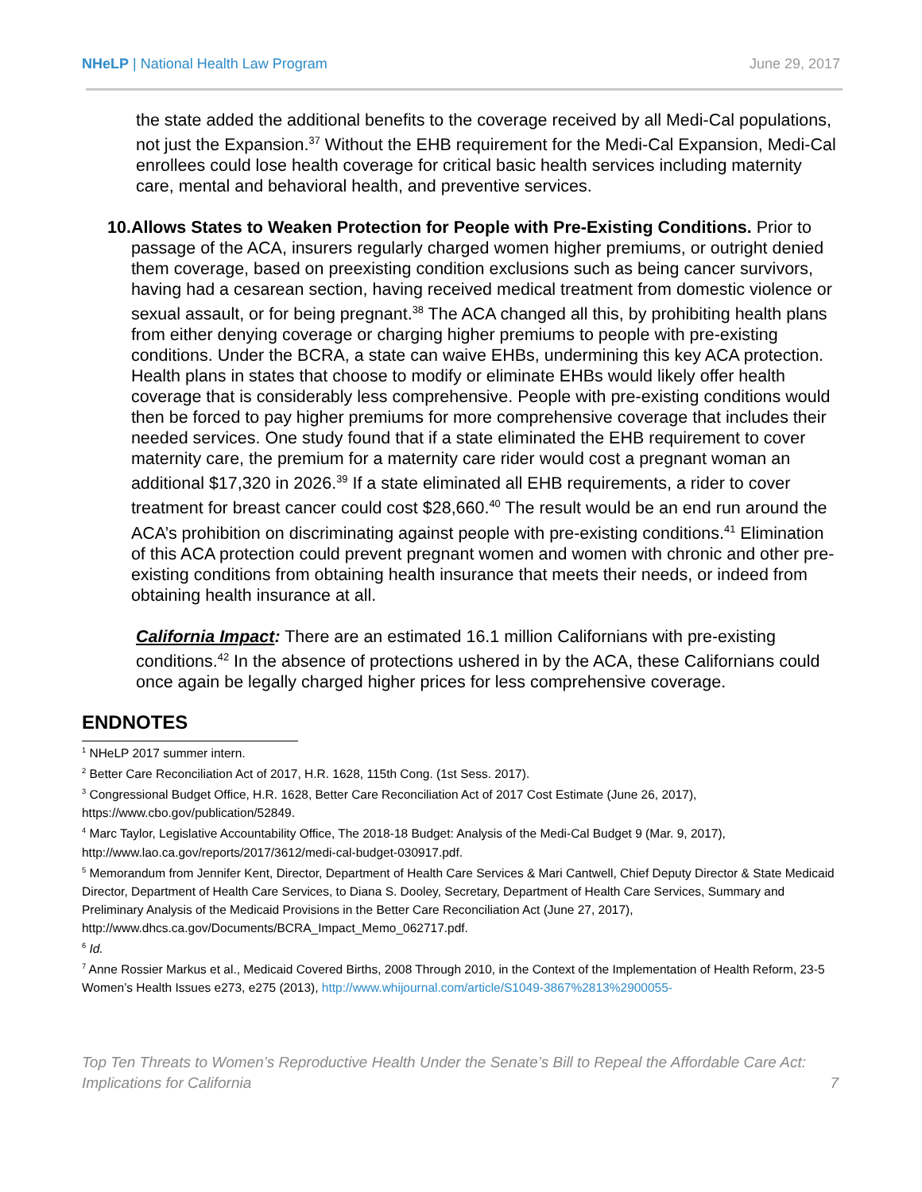NHeLP | National Health Law Program
June 29, 2017
the state added the additional benefits to the coverage received by all Medi-Cal populations, not just the Expansion.<sup>37</sup> Without the EHB requirement for the Medi-Cal Expansion, Medi-Cal enrollees could lose health coverage for critical basic health services including maternity care, mental and behavioral health, and preventive services.
10.
Allows States to Weaken Protection for People with Pre-Existing Conditions. Prior to passage of the ACA, insurers regularly charged women higher premiums, or outright denied them coverage, based on preexisting condition exclusions such as being cancer survivors, having had a cesarean section, having received medical treatment from domestic violence or sexual assault, or for being pregnant.<sup>38</sup> The ACA changed all this, by prohibiting health plans from either denying coverage or charging higher premiums to people with pre-existing conditions. Under the BCRA, a state can waive EHBs, undermining this key ACA protection. Health plans in states that choose to modify or eliminate EHBs would likely offer health coverage that is considerably less comprehensive. People with pre-existing conditions would then be forced to pay higher premiums for more comprehensive coverage that includes their needed services. One study found that if a state eliminated the EHB requirement to cover maternity care, the premium for a maternity care rider would cost a pregnant woman an additional $17,320 in 2026.<sup>39</sup> If a state eliminated all EHB requirements, a rider to cover treatment for breast cancer could cost $28,660.<sup>40</sup> The result would be an end run around the ACA’s prohibition on discriminating against people with pre-existing conditions.<sup>41</sup> Elimination of this ACA protection could prevent pregnant women and women with chronic and other pre-existing conditions from obtaining health insurance that meets their needs, or indeed from obtaining health insurance at all.
California Impact: There are an estimated 16.1 million Californians with pre-existing conditions.<sup>42</sup> In the absence of protections ushered in by the ACA, these Californians could once again be legally charged higher prices for less comprehensive coverage.
ENDNOTES
<sup>1</sup> NHeLP 2017 summer intern.
<sup>2</sup> Better Care Reconciliation Act of 2017, H.R. 1628, 115th Cong. (1st Sess. 2017).
<sup>3</sup> Congressional Budget Office, H.R. 1628, Better Care Reconciliation Act of 2017 Cost Estimate (June 26, 2017), https://www.cbo.gov/publication/52849.
<sup>4</sup> Marc Taylor, Legislative Accountability Office, The 2018-18 Budget: Analysis of the Medi-Cal Budget 9 (Mar. 9, 2017), http://www.lao.ca.gov/reports/2017/3612/medi-cal-budget-030917.pdf.
<sup>5</sup> Memorandum from Jennifer Kent, Director, Department of Health Care Services & Mari Cantwell, Chief Deputy Director & State Medicaid Director, Department of Health Care Services, to Diana S. Dooley, Secretary, Department of Health Care Services, Summary and Preliminary Analysis of the Medicaid Provisions in the Better Care Reconciliation Act (June 27, 2017), http://www.dhcs.ca.gov/Documents/BCRA_Impact_Memo_062717.pdf.
<sup>6</sup> Id.
<sup>7</sup> Anne Rossier Markus et al., Medicaid Covered Births, 2008 Through 2010, in the Context of the Implementation of Health Reform, 23-5 Women’s Health Issues e273, e275 (2013), http://www.whijournal.com/article/S1049-3867%2813%2900055-
Top Ten Threats to Women’s Reproductive Health Under the Senate’s Bill to Repeal the Affordable Care Act:
Implications for California
7